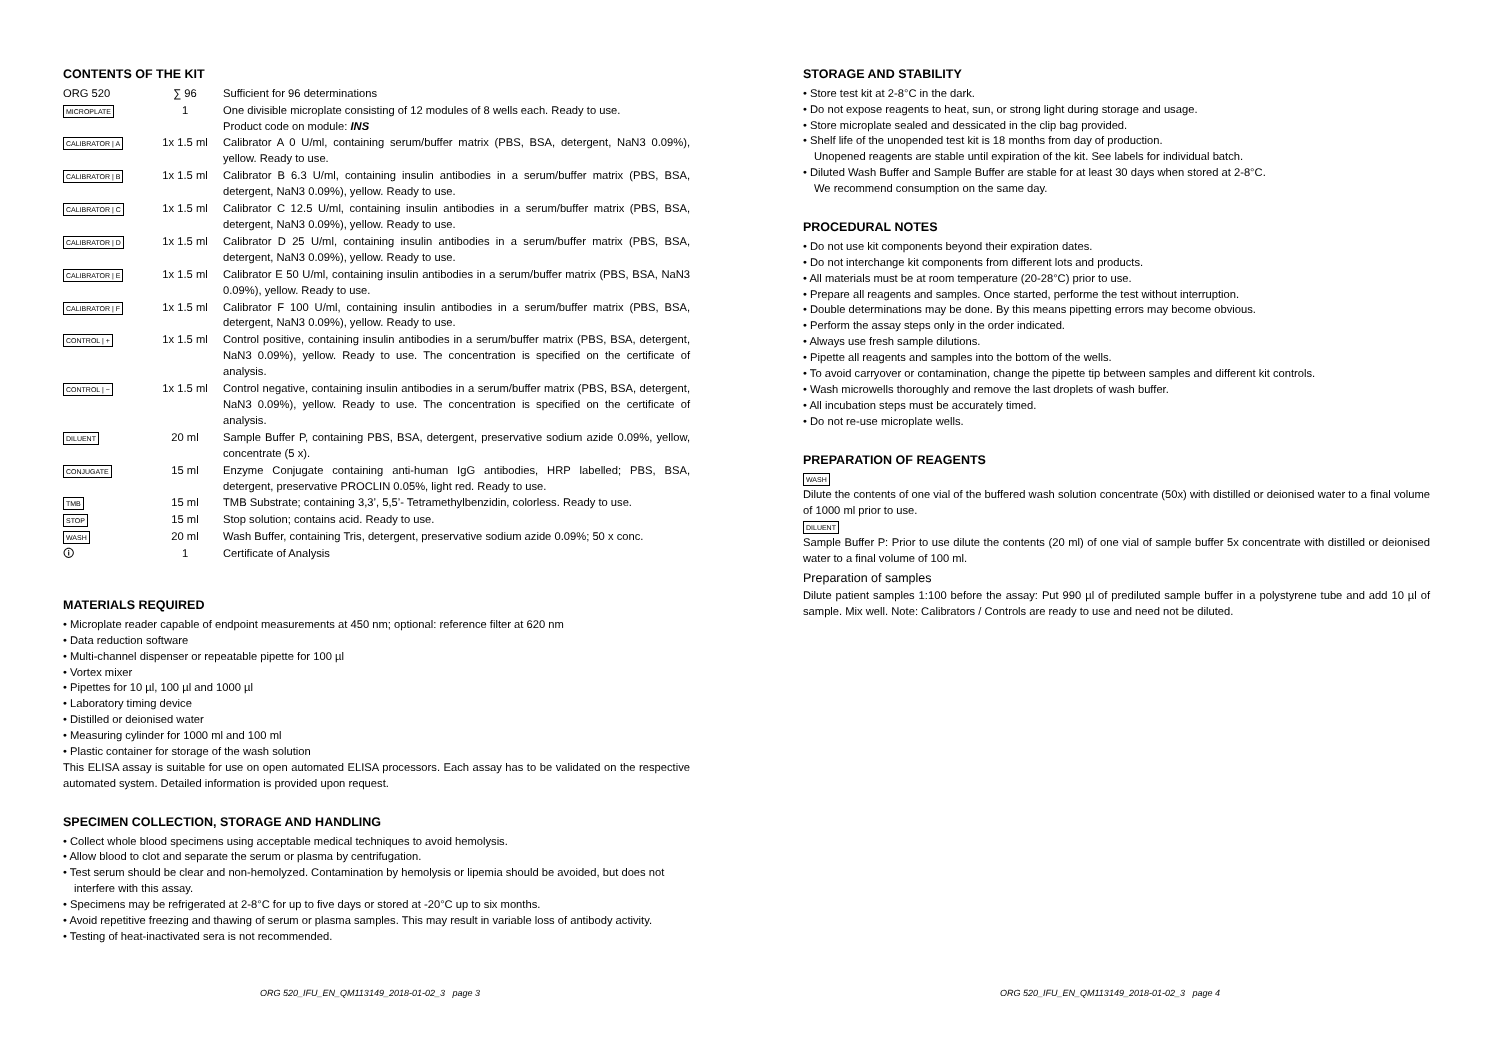CONTENTS OF THE KIT
| ORG 520 | ∑ 96 | Sufficient for 96 determinations |
| MICROPLATE | 1 | One divisible microplate consisting of 12 modules of 8 wells each. Ready to use. Product code on module: INS |
| CALIBRATOR / A | 1x 1.5 ml | Calibrator A 0 U/ml, containing serum/buffer matrix (PBS, BSA, detergent, NaN3 0.09%), yellow. Ready to use. |
| CALIBRATOR / B | 1x 1.5 ml | Calibrator B 6.3 U/ml, containing insulin antibodies in a serum/buffer matrix (PBS, BSA, detergent, NaN3 0.09%), yellow. Ready to use. |
| CALIBRATOR / C | 1x 1.5 ml | Calibrator C 12.5 U/ml, containing insulin antibodies in a serum/buffer matrix (PBS, BSA, detergent, NaN3 0.09%), yellow. Ready to use. |
| CALIBRATOR / D | 1x 1.5 ml | Calibrator D 25 U/ml, containing insulin antibodies in a serum/buffer matrix (PBS, BSA, detergent, NaN3 0.09%), yellow. Ready to use. |
| CALIBRATOR / E | 1x 1.5 ml | Calibrator E 50 U/ml, containing insulin antibodies in a serum/buffer matrix (PBS, BSA, NaN3 0.09%), yellow. Ready to use. |
| CALIBRATOR / F | 1x 1.5 ml | Calibrator F 100 U/ml, containing insulin antibodies in a serum/buffer matrix (PBS, BSA, detergent, NaN3 0.09%), yellow. Ready to use. |
| CONTROL / + | 1x 1.5 ml | Control positive, containing insulin antibodies in a serum/buffer matrix (PBS, BSA, detergent, NaN3 0.09%), yellow. Ready to use. The concentration is specified on the certificate of analysis. |
| CONTROL / − | 1x 1.5 ml | Control negative, containing insulin antibodies in a serum/buffer matrix (PBS, BSA, detergent, NaN3 0.09%), yellow. Ready to use. The concentration is specified on the certificate of analysis. |
| DILUENT | 20 ml | Sample Buffer P, containing PBS, BSA, detergent, preservative sodium azide 0.09%, yellow, concentrate (5 x). |
| CONJUGATE | 15 ml | Enzyme Conjugate containing anti-human IgG antibodies, HRP labelled; PBS, BSA, detergent, preservative PROCLIN 0.05%, light red. Ready to use. |
| TMB | 15 ml | TMB Substrate; containing 3,3’, 5,5’- Tetramethylbenzidin, colorless. Ready to use. |
| STOP | 15 ml | Stop solution; contains acid. Ready to use. |
| WASH | 20 ml | Wash Buffer, containing Tris, detergent, preservative sodium azide 0.09%; 50 x conc. |
| 🛈 | 1 | Certificate of Analysis |
MATERIALS REQUIRED
• Microplate reader capable of endpoint measurements at 450 nm; optional: reference filter at 620 nm
• Data reduction software
• Multi-channel dispenser or repeatable pipette for 100 µl
• Vortex mixer
• Pipettes for 10 µl, 100 µl and 1000 µl
• Laboratory timing device
• Distilled or deionised water
• Measuring cylinder for 1000 ml and 100 ml
• Plastic container for storage of the wash solution
This ELISA assay is suitable for use on open automated ELISA processors. Each assay has to be validated on the respective automated system. Detailed information is provided upon request.
SPECIMEN COLLECTION, STORAGE AND HANDLING
• Collect whole blood specimens using acceptable medical techniques to avoid hemolysis.
• Allow blood to clot and separate the serum or plasma by centrifugation.
• Test serum should be clear and non-hemolyzed. Contamination by hemolysis or lipemia should be avoided, but does not interfere with this assay.
• Specimens may be refrigerated at 2-8°C for up to five days or stored at -20°C up to six months.
• Avoid repetitive freezing and thawing of serum or plasma samples. This may result in variable loss of antibody activity.
• Testing of heat-inactivated sera is not recommended.
STORAGE AND STABILITY
• Store test kit at 2-8°C in the dark.
• Do not expose reagents to heat, sun, or strong light during storage and usage.
• Store microplate sealed and dessicated in the clip bag provided.
• Shelf life of the unopended test kit is 18 months from day of production.
Unopened reagents are stable until expiration of the kit. See labels for individual batch.
• Diluted Wash Buffer and Sample Buffer are stable for at least 30 days when stored at 2-8°C.
We recommend consumption on the same day.
PROCEDURAL NOTES
• Do not use kit components beyond their expiration dates.
• Do not interchange kit components from different lots and products.
• All materials must be at room temperature (20-28°C) prior to use.
• Prepare all reagents and samples. Once started, performe the test without interruption.
• Double determinations may be done. By this means pipetting errors may become obvious.
• Perform the assay steps only in the order indicated.
• Always use fresh sample dilutions.
• Pipette all reagents and samples into the bottom of the wells.
• To avoid carryover or contamination, change the pipette tip between samples and different kit controls.
• Wash microwells thoroughly and remove the last droplets of wash buffer.
• All incubation steps must be accurately timed.
• Do not re-use microplate wells.
PREPARATION OF REAGENTS
WASH
Dilute the contents of one vial of the buffered wash solution concentrate (50x) with distilled or deionised water to a final volume of 1000 ml prior to use.
DILUENT
Sample Buffer P: Prior to use dilute the contents (20 ml) of one vial of sample buffer 5x concentrate with distilled or deionised water to a final volume of 100 ml.
Preparation of samples
Dilute patient samples 1:100 before the assay: Put 990 µl of prediluted sample buffer in a polystyrene tube and add 10 µl of sample. Mix well. Note: Calibrators / Controls are ready to use and need not be diluted.
ORG 520_IFU_EN_QM113149_2018-01-02_3 page 3 ORG 520_IFU_EN_QM113149_2018-01-02_3 page 4